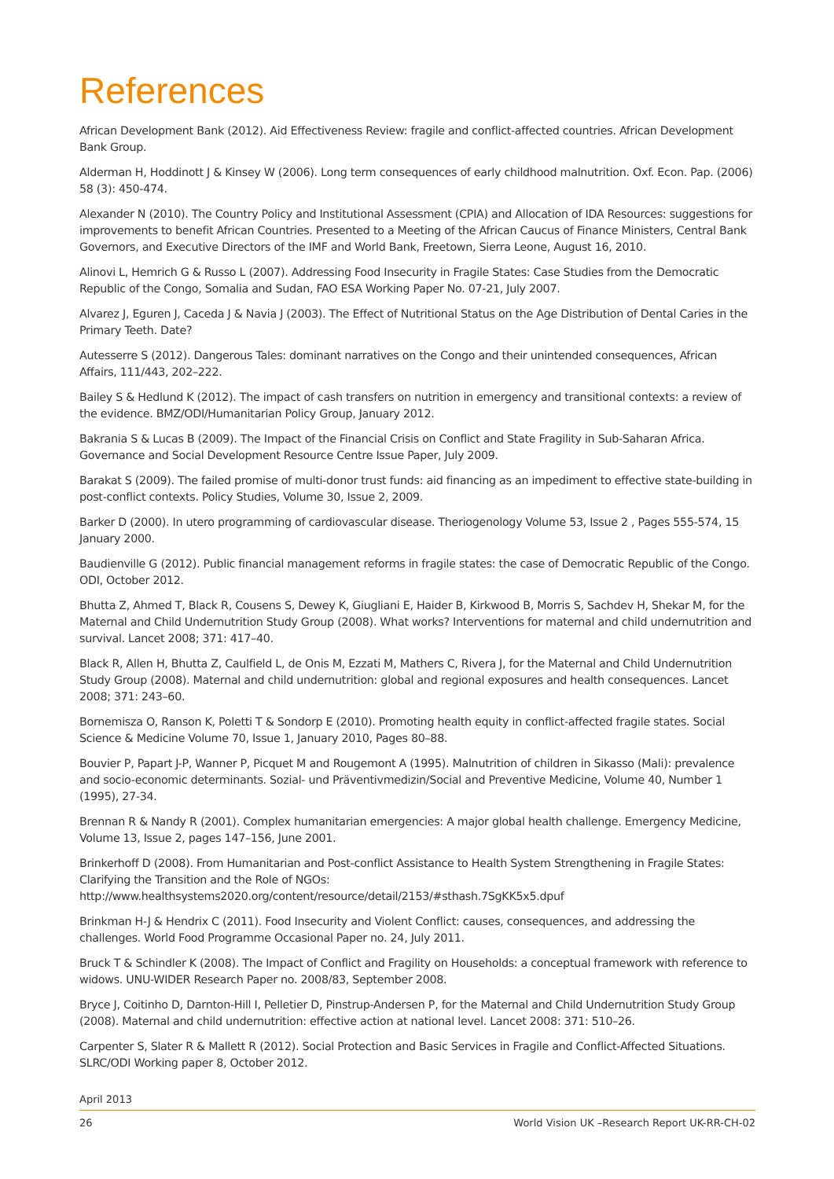References
African Development Bank (2012). Aid Effectiveness Review: fragile and conflict-affected countries. African Development Bank Group.
Alderman H, Hoddinott J & Kinsey W (2006). Long term consequences of early childhood malnutrition. Oxf. Econ. Pap. (2006) 58 (3): 450-474.
Alexander N (2010). The Country Policy and Institutional Assessment (CPIA) and Allocation of IDA Resources: suggestions for improvements to benefit African Countries. Presented to a Meeting of the African Caucus of Finance Ministers, Central Bank Governors, and Executive Directors of the IMF and World Bank, Freetown, Sierra Leone, August 16, 2010.
Alinovi L, Hemrich G & Russo L (2007). Addressing Food Insecurity in Fragile States: Case Studies from the Democratic Republic of the Congo, Somalia and Sudan, FAO ESA Working Paper No. 07-21, July 2007.
Alvarez J, Eguren J, Caceda J & Navia J (2003). The Effect of Nutritional Status on the Age Distribution of Dental Caries in the Primary Teeth. Date?
Autesserre S (2012). Dangerous Tales: dominant narratives on the Congo and their unintended consequences, African Affairs, 111/443, 202–222.
Bailey S & Hedlund K (2012). The impact of cash transfers on nutrition in emergency and transitional contexts: a review of the evidence. BMZ/ODI/Humanitarian Policy Group, January 2012.
Bakrania S & Lucas B (2009). The Impact of the Financial Crisis on Conflict and State Fragility in Sub-Saharan Africa. Governance and Social Development Resource Centre Issue Paper, July 2009.
Barakat S (2009). The failed promise of multi-donor trust funds: aid financing as an impediment to effective state-building in post-conflict contexts. Policy Studies, Volume 30, Issue 2, 2009.
Barker D (2000). In utero programming of cardiovascular disease. Theriogenology Volume 53, Issue 2 , Pages 555-574, 15 January 2000.
Baudienville G (2012). Public financial management reforms in fragile states: the case of Democratic Republic of the Congo. ODI, October 2012.
Bhutta Z, Ahmed T, Black R, Cousens S, Dewey K, Giugliani E, Haider B, Kirkwood B, Morris S, Sachdev H, Shekar M, for the Maternal and Child Undernutrition Study Group (2008). What works? Interventions for maternal and child undernutrition and survival. Lancet 2008; 371: 417–40.
Black R, Allen H, Bhutta Z, Caulfield L, de Onis M, Ezzati M, Mathers C, Rivera J, for the Maternal and Child Undernutrition Study Group (2008). Maternal and child undernutrition: global and regional exposures and health consequences. Lancet 2008; 371: 243–60.
Bornemisza O, Ranson K, Poletti T & Sondorp E (2010). Promoting health equity in conflict-affected fragile states. Social Science & Medicine Volume 70, Issue 1, January 2010, Pages 80–88.
Bouvier P, Papart J-P, Wanner P, Picquet M and Rougemont A (1995). Malnutrition of children in Sikasso (Mali): prevalence and socio-economic determinants. Sozial- und Präventivmedizin/Social and Preventive Medicine, Volume 40, Number 1 (1995), 27-34.
Brennan R & Nandy R (2001). Complex humanitarian emergencies: A major global health challenge. Emergency Medicine, Volume 13, Issue 2, pages 147–156, June 2001.
Brinkerhoff D (2008). From Humanitarian and Post-conflict Assistance to Health System Strengthening in Fragile States: Clarifying the Transition and the Role of NGOs: http://www.healthsystems2020.org/content/resource/detail/2153/#sthash.7SgKK5x5.dpuf
Brinkman H-J & Hendrix C (2011). Food Insecurity and Violent Conflict: causes, consequences, and addressing the challenges. World Food Programme Occasional Paper no. 24, July 2011.
Bruck T & Schindler K (2008). The Impact of Conflict and Fragility on Households: a conceptual framework with reference to widows. UNU-WIDER Research Paper no. 2008/83, September 2008.
Bryce J, Coitinho D, Darnton-Hill I, Pelletier D, Pinstrup-Andersen P, for the Maternal and Child Undernutrition Study Group (2008). Maternal and child undernutrition: effective action at national level. Lancet 2008: 371: 510–26.
Carpenter S, Slater R & Mallett R (2012). Social Protection and Basic Services in Fragile and Conflict-Affected Situations. SLRC/ODI Working paper 8, October 2012.
April 2013
26 World Vision UK –Research Report UK-RR-CH-02